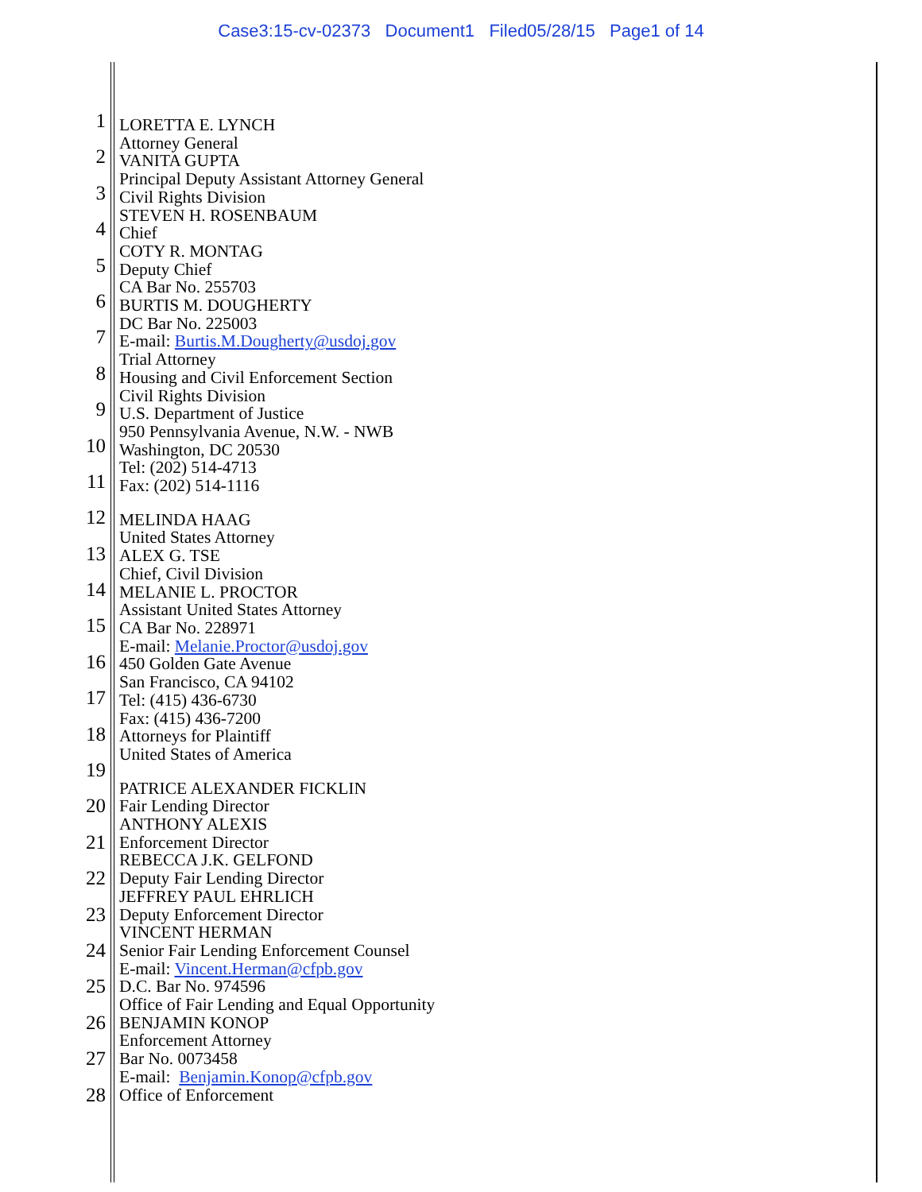Case3:15-cv-02373 Document1 Filed05/28/15 Page1 of 14
1
2
3
4
5
6
7
8
9
10
11
12
13
14
15
16
17
18
19
20
21
22
23
24
25
26
27
28
LORETTA E. LYNCH
Attorney General
VANITA GUPTA
Principal Deputy Assistant Attorney General
Civil Rights Division
STEVEN H. ROSENBAUM
Chief
COTY R. MONTAG
Deputy Chief
CA Bar No. 255703
BURTIS M. DOUGHERTY
DC Bar No. 225003
E-mail: Burtis.M.Dougherty@usdoj.gov
Trial Attorney
Housing and Civil Enforcement Section
Civil Rights Division
U.S. Department of Justice
950 Pennsylvania Avenue, N.W. - NWB
Washington, DC 20530
Tel: (202) 514-4713
Fax: (202) 514-1116
MELINDA HAAG
United States Attorney
ALEX G. TSE
Chief, Civil Division
MELANIE L. PROCTOR
Assistant United States Attorney
CA Bar No. 228971
E-mail: Melanie.Proctor@usdoj.gov
450 Golden Gate Avenue
San Francisco, CA 94102
Tel: (415) 436-6730
Fax: (415) 436-7200
Attorneys for Plaintiff
United States of America
PATRICE ALEXANDER FICKLIN
Fair Lending Director
ANTHONY ALEXIS
Enforcement Director
REBECCA J.K. GELFOND
Deputy Fair Lending Director
JEFFREY PAUL EHRLICH
Deputy Enforcement Director
VINCENT HERMAN
Senior Fair Lending Enforcement Counsel
E-mail: Vincent.Herman@cfpb.gov
D.C. Bar No. 974596
Office of Fair Lending and Equal Opportunity
BENJAMIN KONOP
Enforcement Attorney
Bar No. 0073458
E-mail: Benjamin.Konop@cfpb.gov
Office of Enforcement